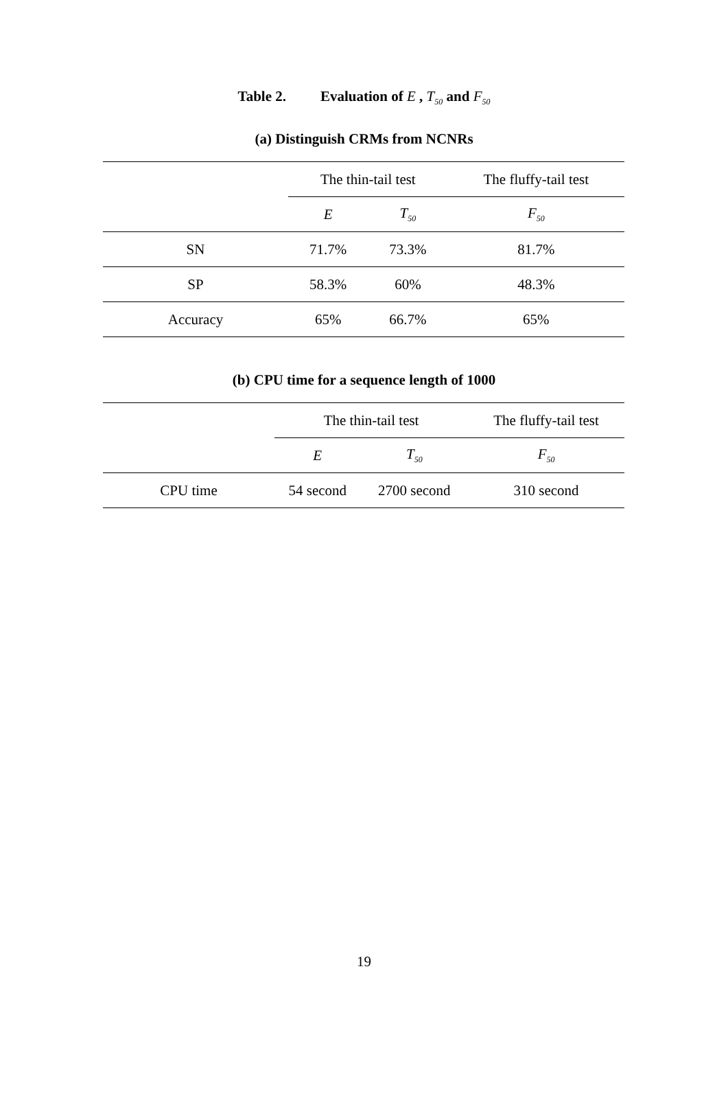Table 2. Evaluation of E , T<sub>50</sub> and F<sub>50</sub>
(a) Distinguish CRMs from NCNRs
| | The thin-tail test | | The fluffy-tail test |
| --- | --- | --- | --- |
| | E | T<sub>50</sub> | F<sub>50</sub> |
| SN | 71.7% | 73.3% | 81.7% |
| SP | 58.3% | 60% | 48.3% |
| Accuracy | 65% | 66.7% | 65% |
(b) CPU time for a sequence length of 1000
| | The thin-tail test | | The fluffy-tail test |
| --- | --- | --- | --- |
| | E | T<sub>50</sub> | F<sub>50</sub> |
| CPU time | 54 second | 2700 second | 310 second |
19